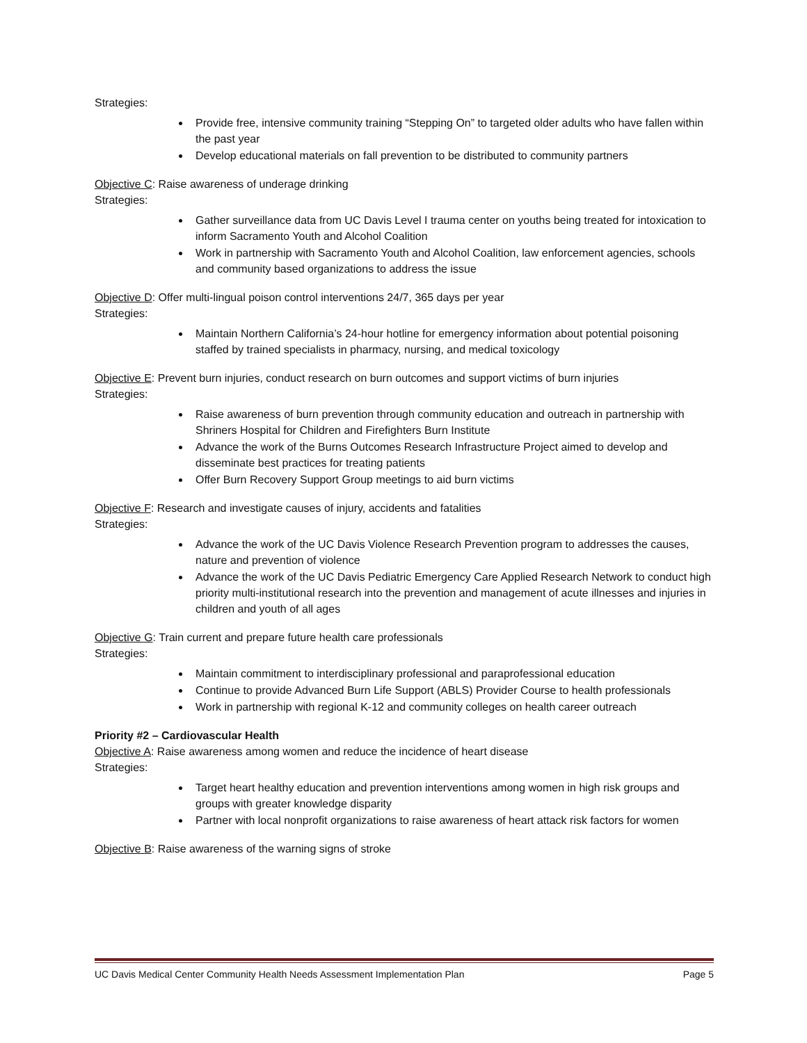Strategies:
Provide free, intensive community training “Stepping On” to targeted older adults who have fallen within the past year
Develop educational materials on fall prevention to be distributed to community partners
Objective C: Raise awareness of underage drinking
Strategies:
Gather surveillance data from UC Davis Level I trauma center on youths being treated for intoxication to inform Sacramento Youth and Alcohol Coalition
Work in partnership with Sacramento Youth and Alcohol Coalition, law enforcement agencies, schools and community based organizations to address the issue
Objective D: Offer multi-lingual poison control interventions 24/7, 365 days per year
Strategies:
Maintain Northern California’s 24-hour hotline for emergency information about potential poisoning staffed by trained specialists in pharmacy, nursing, and medical toxicology
Objective E: Prevent burn injuries, conduct research on burn outcomes and support victims of burn injuries
Strategies:
Raise awareness of burn prevention through community education and outreach in partnership with Shriners Hospital for Children and Firefighters Burn Institute
Advance the work of the Burns Outcomes Research Infrastructure Project aimed to develop and disseminate best practices for treating patients
Offer Burn Recovery Support Group meetings to aid burn victims
Objective F: Research and investigate causes of injury, accidents and fatalities
Strategies:
Advance the work of the UC Davis Violence Research Prevention program to addresses the causes, nature and prevention of violence
Advance the work of the UC Davis Pediatric Emergency Care Applied Research Network to conduct high priority multi-institutional research into the prevention and management of acute illnesses and injuries in children and youth of all ages
Objective G: Train current and prepare future health care professionals
Strategies:
Maintain commitment to interdisciplinary professional and paraprofessional education
Continue to provide Advanced Burn Life Support (ABLS) Provider Course to health professionals
Work in partnership with regional K-12 and community colleges on health career outreach
Priority #2 – Cardiovascular Health
Objective A: Raise awareness among women and reduce the incidence of heart disease
Strategies:
Target heart healthy education and prevention interventions among women in high risk groups and groups with greater knowledge disparity
Partner with local nonprofit organizations to raise awareness of heart attack risk factors for women
Objective B: Raise awareness of the warning signs of stroke
UC Davis Medical Center Community Health Needs Assessment Implementation Plan Page 5